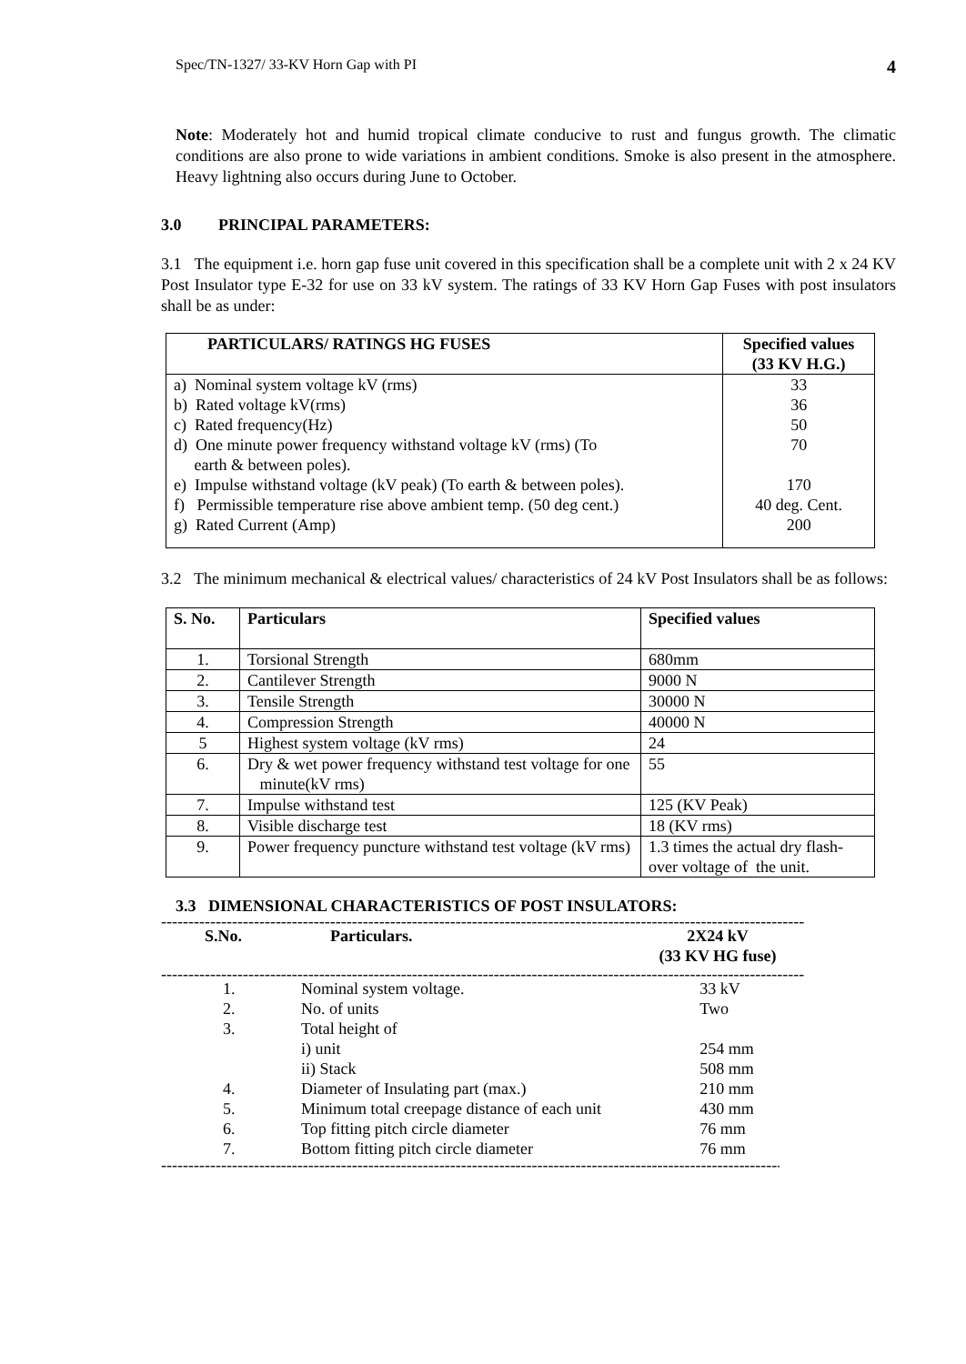Spec/TN-1327/ 33-KV Horn Gap with PI 4
Note: Moderately hot and humid tropical climate conducive to rust and fungus growth. The climatic conditions are also prone to wide variations in ambient conditions. Smoke is also present in the atmosphere. Heavy lightning also occurs during June to October.
3.0 PRINCIPAL PARAMETERS:
3.1 The equipment i.e. horn gap fuse unit covered in this specification shall be a complete unit with 2 x 24 KV Post Insulator type E-32 for use on 33 kV system. The ratings of 33 KV Horn Gap Fuses with post insulators shall be as under:
| PARTICULARS/ RATINGS HG FUSES | Specified values (33 KV H.G.) |
| --- | --- |
| a) Nominal system voltage kV (rms) | 33 |
| b) Rated voltage kV(rms) | 36 |
| c) Rated frequency(Hz) | 50 |
| d) One minute power frequency withstand voltage kV (rms) (To earth & between poles). | 70 |
| e) Impulse withstand voltage (kV peak) (To earth & between poles). | 170 |
| f) Permissible temperature rise above ambient temp. (50 deg cent.) | 40 deg. Cent. |
| g) Rated Current (Amp) | 200 |
3.2 The minimum mechanical & electrical values/ characteristics of 24 kV Post Insulators shall be as follows:
| S. No. | Particulars | Specified values |
| --- | --- | --- |
| 1. | Torsional Strength | 680mm |
| 2. | Cantilever Strength | 9000 N |
| 3. | Tensile Strength | 30000 N |
| 4. | Compression Strength | 40000 N |
| 5 | Highest system voltage (kV rms) | 24 |
| 6. | Dry & wet power frequency withstand test voltage for one minute(kV rms) | 55 |
| 7. | Impulse withstand test | 125 (KV Peak) |
| 8. | Visible discharge test | 18 (KV rms) |
| 9. | Power frequency puncture withstand test voltage (kV rms) | 1.3 times the actual dry flash-over voltage of the unit. |
3.3 DIMENSIONAL CHARACTERISTICS OF POST INSULATORS:
----------------------------------------------------------------------------------------------------------------------
| S.No. | Particulars. | 2X24 kV (33 KV HG fuse) |
| --- | --- | --- |
----------------------------------------------------------------------------------------------------------------------
| 1. | Nominal system voltage. | 33 kV |
| 2. | No. of units | Two |
| 3. | Total height of | |
| | i) unit | 254 mm |
| | ii) Stack | 508 mm |
| 4. | Diameter of Insulating part (max.) | 210 mm |
| 5. | Minimum total creepage distance of each unit | 430 mm |
| 6. | Top fitting pitch circle diameter | 76 mm |
| 7. | Bottom fitting pitch circle diameter | 76 mm |
----------------------------------------------------------------------------------------------------------------------